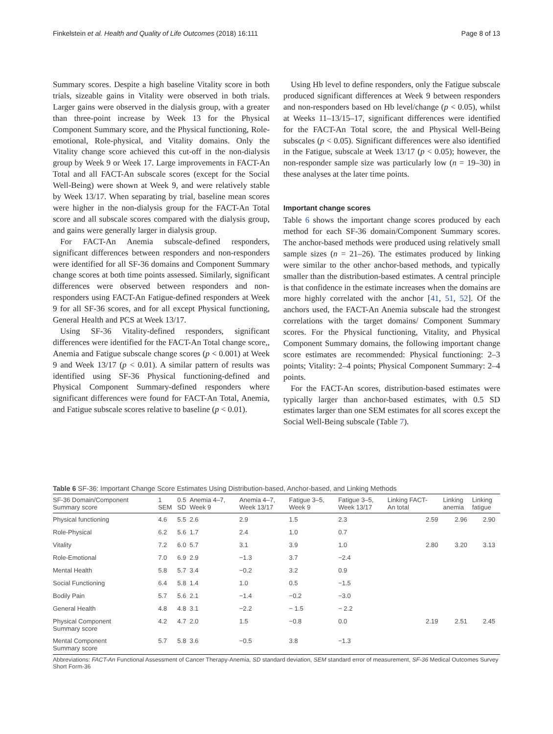Finkelstein et al. Health and Quality of Life Outcomes (2018) 16:111 Page 8 of 13
Summary scores. Despite a high baseline Vitality score in both trials, sizeable gains in Vitality were observed in both trials. Larger gains were observed in the dialysis group, with a greater than three-point increase by Week 13 for the Physical Component Summary score, and the Physical functioning, Role-emotional, Role-physical, and Vitality domains. Only the Vitality change score achieved this cut-off in the non-dialysis group by Week 9 or Week 17. Large improvements in FACT-An Total and all FACT-An subscale scores (except for the Social Well-Being) were shown at Week 9, and were relatively stable by Week 13/17. When separating by trial, baseline mean scores were higher in the non-dialysis group for the FACT-An Total score and all subscale scores compared with the dialysis group, and gains were generally larger in dialysis group.
For FACT-An Anemia subscale-defined responders, significant differences between responders and non-responders were identified for all SF-36 domains and Component Summary change scores at both time points assessed. Similarly, significant differences were observed between responders and non-responders using FACT-An Fatigue-defined responders at Week 9 for all SF-36 scores, and for all except Physical functioning, General Health and PCS at Week 13/17.
Using SF-36 Vitality-defined responders, significant differences were identified for the FACT-An Total change score,, Anemia and Fatigue subscale change scores (p < 0.001) at Week 9 and Week 13/17 (p < 0.01). A similar pattern of results was identified using SF-36 Physical functioning-defined and Physical Component Summary-defined responders where significant differences were found for FACT-An Total, Anemia, and Fatigue subscale scores relative to baseline (p < 0.01).
Using Hb level to define responders, only the Fatigue subscale produced significant differences at Week 9 between responders and non-responders based on Hb level/change (p < 0.05), whilst at Weeks 11–13/15–17, significant differences were identified for the FACT-An Total score, the and Physical Well-Being subscales (p < 0.05). Significant differences were also identified in the Fatigue, subscale at Week 13/17 (p < 0.05); however, the non-responder sample size was particularly low (n = 19–30) in these analyses at the later time points.
Important change scores
Table 6 shows the important change scores produced by each method for each SF-36 domain/Component Summary scores. The anchor-based methods were produced using relatively small sample sizes (n = 21–26). The estimates produced by linking were similar to the other anchor-based methods, and typically smaller than the distribution-based estimates. A central principle is that confidence in the estimate increases when the domains are more highly correlated with the anchor [41, 51, 52]. Of the anchors used, the FACT-An Anemia subscale had the strongest correlations with the target domains/ Component Summary scores. For the Physical functioning, Vitality, and Physical Component Summary domains, the following important change score estimates are recommended: Physical functioning: 2–3 points; Vitality: 2–4 points; Physical Component Summary: 2–4 points.
For the FACT-An scores, distribution-based estimates were typically larger than anchor-based estimates, with 0.5 SD estimates larger than one SEM estimates for all scores except the Social Well-Being subscale (Table 7).
Table 6 SF-36: Important Change Score Estimates Using Distribution-based, Anchor-based, and Linking Methods
| SF-36 Domain/Component Summary score | 1 SEM | 0.5 SD | Anemia 4–7, Week 9 | Anemia 4–7, Week 13/17 | Fatigue 3–5, Week 9 | Fatigue 3–5, Week 13/17 | Linking FACT- An total | Linking anemia | Linking fatigue |
| --- | --- | --- | --- | --- | --- | --- | --- | --- | --- |
| Physical functioning | 4.6 | 5.5 | 2.6 | 2.9 | 1.5 | 2.3 | 2.59 | 2.96 | 2.90 |
| Role-Physical | 6.2 | 5.6 | 1.7 | 2.4 | 1.0 | 0.7 | | | |
| Vitality | 7.2 | 6.0 | 5.7 | 3.1 | 3.9 | 1.0 | 2.80 | 3.20 | 3.13 |
| Role-Emotional | 7.0 | 6.9 | 2.9 | −1.3 | 3.7 | −2.4 | | | |
| Mental Health | 5.8 | 5.7 | 3.4 | −0.2 | 3.2 | 0.9 | | | |
| Social Functioning | 6.4 | 5.8 | 1.4 | 1.0 | 0.5 | −1.5 | | | |
| Bodily Pain | 5.7 | 5.6 | 2.1 | −1.4 | −0.2 | −3.0 | | | |
| General Health | 4.8 | 4.8 | 3.1 | −2.2 | − 1.5 | − 2.2 | | | |
| Physical Component Summary score | 4.2 | 4.7 | 2.0 | 1.5 | −0.8 | 0.0 | 2.19 | 2.51 | 2.45 |
| Mental Component Summary score | 5.7 | 5.8 | 3.6 | −0.5 | 3.8 | −1.3 | | | |
Abbreviations: FACT-An Functional Assessment of Cancer Therapy-Anemia, SD standard deviation, SEM standard error of measurement, SF-36 Medical Outcomes Survey Short Form-36